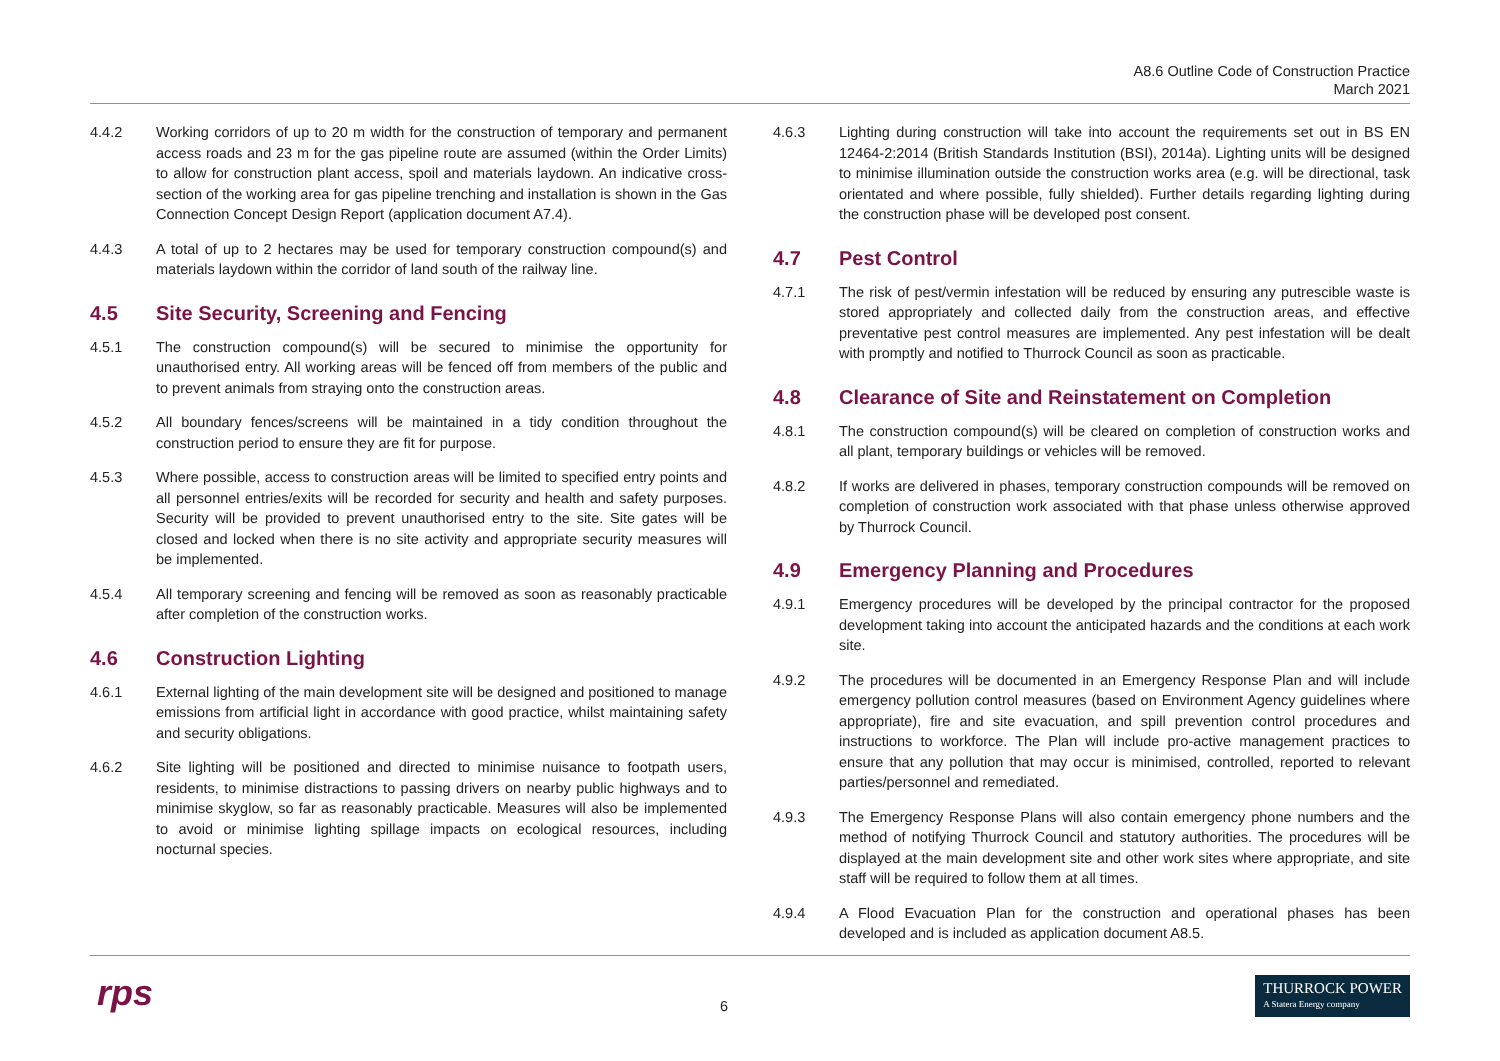A8.6 Outline Code of Construction Practice
March 2021
4.4.2 Working corridors of up to 20 m width for the construction of temporary and permanent access roads and 23 m for the gas pipeline route are assumed (within the Order Limits) to allow for construction plant access, spoil and materials laydown. An indicative cross-section of the working area for gas pipeline trenching and installation is shown in the Gas Connection Concept Design Report (application document A7.4).
4.4.3 A total of up to 2 hectares may be used for temporary construction compound(s) and materials laydown within the corridor of land south of the railway line.
4.5 Site Security, Screening and Fencing
4.5.1 The construction compound(s) will be secured to minimise the opportunity for unauthorised entry. All working areas will be fenced off from members of the public and to prevent animals from straying onto the construction areas.
4.5.2 All boundary fences/screens will be maintained in a tidy condition throughout the construction period to ensure they are fit for purpose.
4.5.3 Where possible, access to construction areas will be limited to specified entry points and all personnel entries/exits will be recorded for security and health and safety purposes. Security will be provided to prevent unauthorised entry to the site. Site gates will be closed and locked when there is no site activity and appropriate security measures will be implemented.
4.5.4 All temporary screening and fencing will be removed as soon as reasonably practicable after completion of the construction works.
4.6 Construction Lighting
4.6.1 External lighting of the main development site will be designed and positioned to manage emissions from artificial light in accordance with good practice, whilst maintaining safety and security obligations.
4.6.2 Site lighting will be positioned and directed to minimise nuisance to footpath users, residents, to minimise distractions to passing drivers on nearby public highways and to minimise skyglow, so far as reasonably practicable. Measures will also be implemented to avoid or minimise lighting spillage impacts on ecological resources, including nocturnal species.
4.6.3 Lighting during construction will take into account the requirements set out in BS EN 12464-2:2014 (British Standards Institution (BSI), 2014a). Lighting units will be designed to minimise illumination outside the construction works area (e.g. will be directional, task orientated and where possible, fully shielded). Further details regarding lighting during the construction phase will be developed post consent.
4.7 Pest Control
4.7.1 The risk of pest/vermin infestation will be reduced by ensuring any putrescible waste is stored appropriately and collected daily from the construction areas, and effective preventative pest control measures are implemented. Any pest infestation will be dealt with promptly and notified to Thurrock Council as soon as practicable.
4.8 Clearance of Site and Reinstatement on Completion
4.8.1 The construction compound(s) will be cleared on completion of construction works and all plant, temporary buildings or vehicles will be removed.
4.8.2 If works are delivered in phases, temporary construction compounds will be removed on completion of construction work associated with that phase unless otherwise approved by Thurrock Council.
4.9 Emergency Planning and Procedures
4.9.1 Emergency procedures will be developed by the principal contractor for the proposed development taking into account the anticipated hazards and the conditions at each work site.
4.9.2 The procedures will be documented in an Emergency Response Plan and will include emergency pollution control measures (based on Environment Agency guidelines where appropriate), fire and site evacuation, and spill prevention control procedures and instructions to workforce. The Plan will include pro-active management practices to ensure that any pollution that may occur is minimised, controlled, reported to relevant parties/personnel and remediated.
4.9.3 The Emergency Response Plans will also contain emergency phone numbers and the method of notifying Thurrock Council and statutory authorities. The procedures will be displayed at the main development site and other work sites where appropriate, and site staff will be required to follow them at all times.
4.9.4 A Flood Evacuation Plan for the construction and operational phases has been developed and is included as application document A8.5.
rps 6
THURROCK POWER
A Statera Energy company